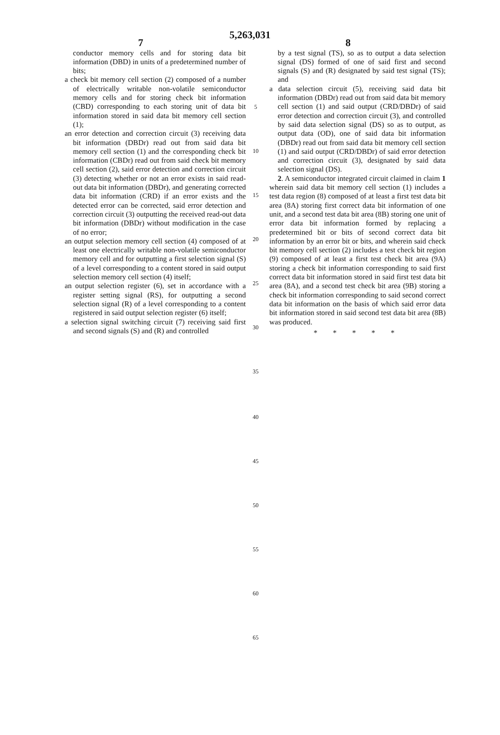5,263,031
7 8
conductor memory cells and for storing data bit information (DBD) in units of a predetermined number of bits;
a check bit memory cell section (2) composed of a number of electrically writable non-volatile semiconductor memory cells and for storing check bit information (CBD) corresponding to each storing unit of data bit information stored in said data bit memory cell section (1);
an error detection and correction circuit (3) receiving data bit information (DBDr) read out from said data bit memory cell section (1) and the corresponding check bit information (CBDr) read out from said check bit memory cell section (2), said error detection and correction circuit (3) detecting whether or not an error exists in said read-out data bit information (DBDr), and generating corrected data bit information (CRD) if an error exists and the detected error can be corrected, said error detection and correction circuit (3) outputting the received read-out data bit information (DBDr) without modification in the case of no error;
an output selection memory cell section (4) composed of at least one electrically writable non-volatile semiconductor memory cell and for outputting a first selection signal (S) of a level corresponding to a content stored in said output selection memory cell section (4) itself;
an output selection register (6), set in accordance with a register setting signal (RS), for outputting a second selection signal (R) of a level corresponding to a content registered in said output selection register (6) itself;
a selection signal switching circuit (7) receiving said first and second signals (S) and (R) and controlled
5
10
15
20
25
30
35
by a test signal (TS), so as to output a data selection signal (DS) formed of one of said first and second signals (S) and (R) designated by said test signal (TS); and
a data selection circuit (5), receiving said data bit information (DBDr) read out from said data bit memory cell section (1) and said output (CRD/DBDr) of said error detection and correction circuit (3), and controlled by said data selection signal (DS) so as to output, as output data (OD), one of said data bit information (DBDr) read out from said data bit memory cell section (1) and said output (CRD/DBDr) of said error detection and correction circuit (3), designated by said data selection signal (DS).
2. A semiconductor integrated circuit claimed in claim 1 wherein said data bit memory cell section (1) includes a test data region (8) composed of at least a first test data bit area (8A) storing first correct data bit information of one unit, and a second test data bit area (8B) storing one unit of error data bit information formed by replacing a predetermined bit or bits of second correct data bit information by an error bit or bits, and wherein said check bit memory cell section (2) includes a test check bit region (9) composed of at least a first test check bit area (9A) storing a check bit information corresponding to said first correct data bit information stored in said first test data bit area (8A), and a second test check bit area (9B) storing a check bit information corresponding to said second correct data bit information on the basis of which said error data bit information stored in said second test data bit area (8B) was produced.
* * * * *
40
45
50
55
60
65